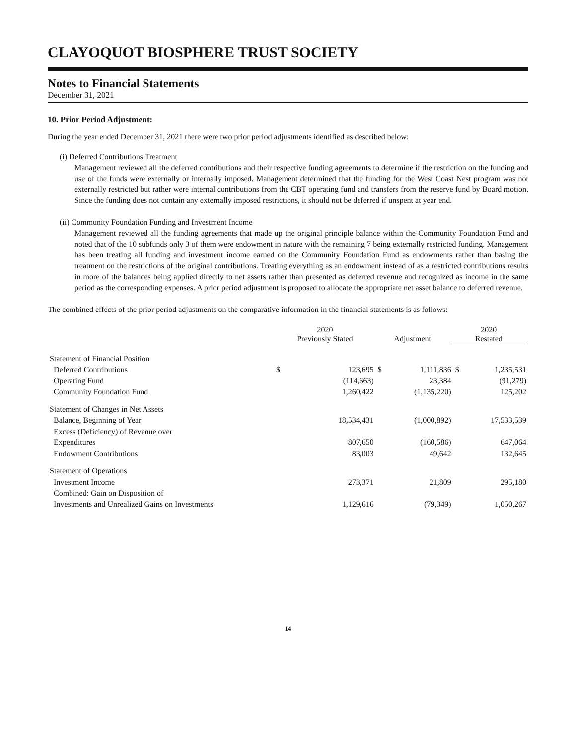CLAYOQUOT BIOSPHERE TRUST SOCIETY
Notes to Financial Statements
December 31, 2021
10. Prior Period Adjustment:
During the year ended December 31, 2021 there were two prior period adjustments identified as described below:
(i) Deferred Contributions Treatment
Management reviewed all the deferred contributions and their respective funding agreements to determine if the restriction on the funding and use of the funds were externally or internally imposed. Management determined that the funding for the West Coast Nest program was not externally restricted but rather were internal contributions from the CBT operating fund and transfers from the reserve fund by Board motion. Since the funding does not contain any externally imposed restrictions, it should not be deferred if unspent at year end.
(ii) Community Foundation Funding and Investment Income
Management reviewed all the funding agreements that made up the original principle balance within the Community Foundation Fund and noted that of the 10 subfunds only 3 of them were endowment in nature with the remaining 7 being externally restricted funding. Management has been treating all funding and investment income earned on the Community Foundation Fund as endowments rather than basing the treatment on the restrictions of the original contributions. Treating everything as an endowment instead of as a restricted contributions results in more of the balances being applied directly to net assets rather than presented as deferred revenue and recognized as income in the same period as the corresponding expenses. A prior period adjustment is proposed to allocate the appropriate net asset balance to deferred revenue.
The combined effects of the prior period adjustments on the comparative information in the financial statements is as follows:
| | 2020 Previously Stated | | Adjustment | | 2020 Restated | |
| Statement of Financial Position | | | | | | |
| Deferred Contributions | $ | 123,695 | $ | 1,111,836 | $ | 1,235,531 |
| Operating Fund | | (114,663) | | 23,384 | | (91,279) |
| Community Foundation Fund | | 1,260,422 | | (1,135,220) | | 125,202 |
| Statement of Changes in Net Assets | | | | | | |
| Balance, Beginning of Year | | 18,534,431 | | (1,000,892) | | 17,533,539 |
| Excess (Deficiency) of Revenue over | | | | | | |
| Expenditures | | 807,650 | | (160,586) | | 647,064 |
| Endowment Contributions | | 83,003 | | 49,642 | | 132,645 |
| Statement of Operations | | | | | | |
| Investment Income | | 273,371 | | 21,809 | | 295,180 |
| Combined: Gain on Disposition of | | | | | | |
| Investments and Unrealized Gains on Investments | | 1,129,616 | | (79,349) | | 1,050,267 |
14